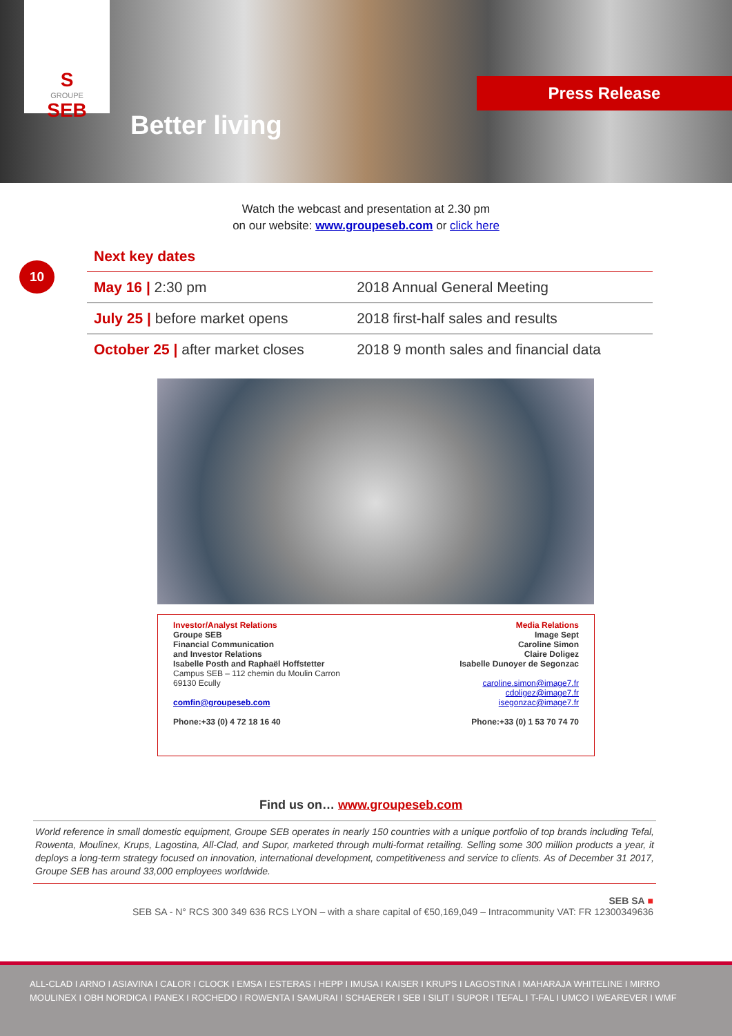S
GROUPE
SEB
Better living
Press Release
Watch the webcast and presentation at 2.30 pm
on our website: www.groupeseb.com or click here
Next key dates
10
| May 16 / 2:30 pm | 2018 Annual General Meeting |
| July 25 / before market opens | 2018 first-half sales and results |
| October 25 / after market closes | 2018 9 month sales and financial data |
Investor/Analyst Relations
Groupe SEB
Financial Communication
and Investor Relations
Isabelle Posth and Raphaël Hoffstetter
Campus SEB – 112 chemin du Moulin Carron
69130 Ecully
comfin@groupeseb.com
Phone:+33 (0) 4 72 18 16 40
Media Relations
Image Sept
Caroline Simon
Claire Doligez
Isabelle Dunoyer de Segonzac
caroline.simon@image7.fr
cdoligez@image7.fr
isegonzac@image7.fr
Phone:+33 (0) 1 53 70 74 70
Find us on… www.groupeseb.com
World reference in small domestic equipment, Groupe SEB operates in nearly 150 countries with a unique portfolio of top brands including Tefal, Rowenta, Moulinex, Krups, Lagostina, All-Clad, and Supor, marketed through multi-format retailing. Selling some 300 million products a year, it deploys a long-term strategy focused on innovation, international development, competitiveness and service to clients. As of December 31 2017, Groupe SEB has around 33,000 employees worldwide.
SEB SA ■
SEB SA - N° RCS 300 349 636 RCS LYON – with a share capital of €50,169,049 – Intracommunity VAT: FR 12300349636
ALL-CLAD I ARNO I ASIAVINA I CALOR I CLOCK I EMSA I ESTERAS I HEPP I IMUSA I KAISER I KRUPS I LAGOSTINA I MAHARAJA WHITELINE I MIRRO
MOULINEX I OBH NORDICA I PANEX I ROCHEDO I ROWENTA I SAMURAI I SCHAERER I SEB I SILIT I SUPOR I TEFAL I T-FAL I UMCO I WEAREVER I WMF